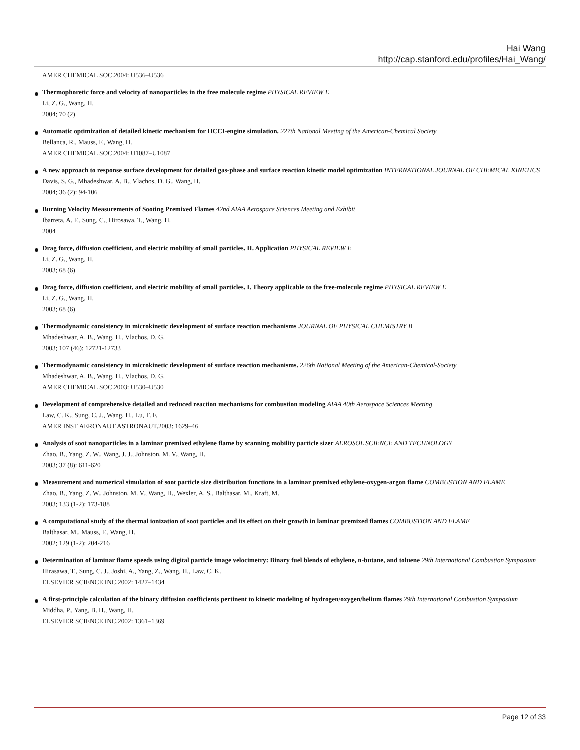Hai Wang
http://cap.stanford.edu/profiles/Hai_Wang/
AMER CHEMICAL SOC.2004: U536–U536
Thermophoretic force and velocity of nanoparticles in the free molecule regime PHYSICAL REVIEW E
Li, Z. G., Wang, H.
2004; 70 (2)
Automatic optimization of detailed kinetic mechanism for HCCI-engine simulation. 227th National Meeting of the American-Chemical Society
Bellanca, R., Mauss, F., Wang, H.
AMER CHEMICAL SOC.2004: U1087–U1087
A new approach to response surface development for detailed gas-phase and surface reaction kinetic model optimization INTERNATIONAL JOURNAL OF CHEMICAL KINETICS
Davis, S. G., Mhadeshwar, A. B., Vlachos, D. G., Wang, H.
2004; 36 (2): 94-106
Burning Velocity Measurements of Sooting Premixed Flames 42nd AIAA Aerospace Sciences Meeting and Exhibit
Ibarreta, A. F., Sung, C., Hirosawa, T., Wang, H.
2004
Drag force, diffusion coefficient, and electric mobility of small particles. II. Application PHYSICAL REVIEW E
Li, Z. G., Wang, H.
2003; 68 (6)
Drag force, diffusion coefficient, and electric mobility of small particles. I. Theory applicable to the free-molecule regime PHYSICAL REVIEW E
Li, Z. G., Wang, H.
2003; 68 (6)
Thermodynamic consistency in microkinetic development of surface reaction mechanisms JOURNAL OF PHYSICAL CHEMISTRY B
Mhadeshwar, A. B., Wang, H., Vlachos, D. G.
2003; 107 (46): 12721-12733
Thermodynamic consistency in microkinetic development of surface reaction mechanisms. 226th National Meeting of the American-Chemical-Society
Mhadeshwar, A. B., Wang, H., Vlachos, D. G.
AMER CHEMICAL SOC.2003: U530–U530
Development of comprehensive detailed and reduced reaction mechanisms for combustion modeling AIAA 40th Aerospace Sciences Meeting
Law, C. K., Sung, C. J., Wang, H., Lu, T. F.
AMER INST AERONAUT ASTRONAUT.2003: 1629–46
Analysis of soot nanoparticles in a laminar premixed ethylene flame by scanning mobility particle sizer AEROSOL SCIENCE AND TECHNOLOGY
Zhao, B., Yang, Z. W., Wang, J. J., Johnston, M. V., Wang, H.
2003; 37 (8): 611-620
Measurement and numerical simulation of soot particle size distribution functions in a laminar premixed ethylene-oxygen-argon flame COMBUSTION AND FLAME
Zhao, B., Yang, Z. W., Johnston, M. V., Wang, H., Wexler, A. S., Balthasar, M., Kraft, M.
2003; 133 (1-2): 173-188
A computational study of the thermal ionization of soot particles and its effect on their growth in laminar premixed flames COMBUSTION AND FLAME
Balthasar, M., Mauss, F., Wang, H.
2002; 129 (1-2): 204-216
Determination of laminar flame speeds using digital particle image velocimetry: Binary fuel blends of ethylene, n-butane, and toluene 29th International Combustion Symposium
Hirasawa, T., Sung, C. J., Joshi, A., Yang, Z., Wang, H., Law, C. K.
ELSEVIER SCIENCE INC.2002: 1427–1434
A first-principle calculation of the binary diffusion coefficients pertinent to kinetic modeling of hydrogen/oxygen/helium flames 29th International Combustion Symposium
Middha, P., Yang, B. H., Wang, H.
ELSEVIER SCIENCE INC.2002: 1361–1369
Page 12 of 33